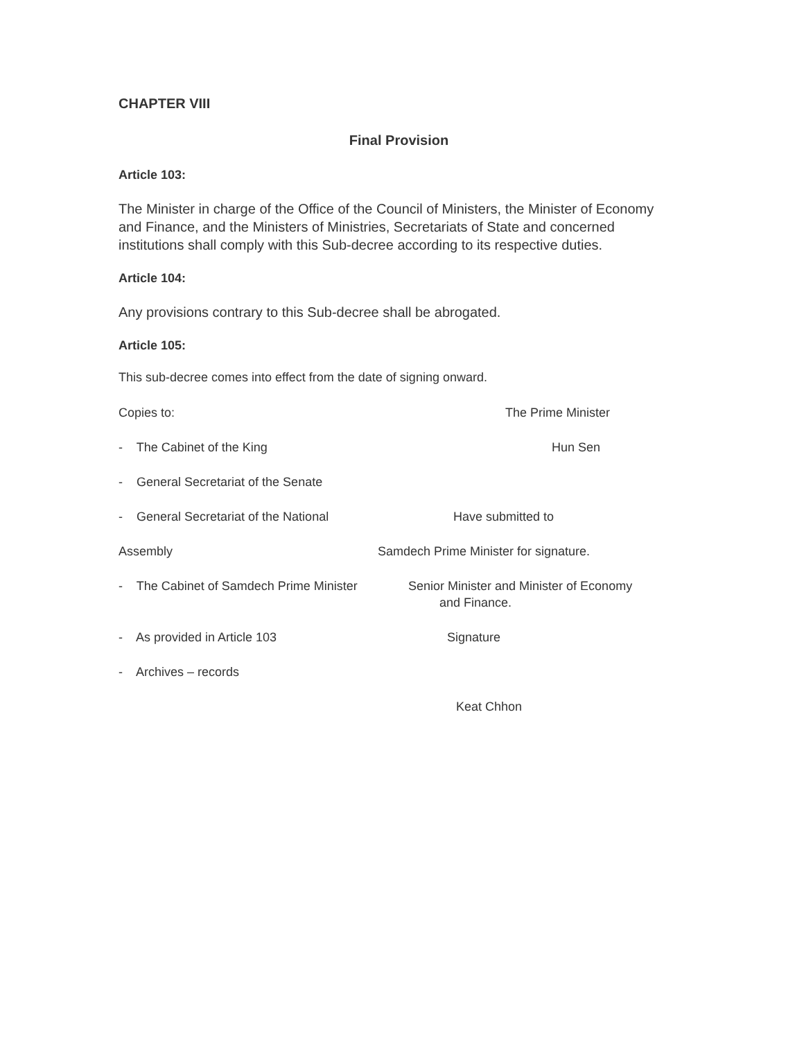CHAPTER VIII
Final Provision
Article 103:
The Minister in charge of the Office of the Council of Ministers, the Minister of Economy and Finance, and the Ministers of Ministries, Secretariats of State and concerned institutions shall comply with this Sub-decree according to its respective duties.
Article 104:
Any provisions contrary to this Sub-decree shall be abrogated.
Article 105:
This sub-decree comes into effect from the date of signing onward.
Copies to: The Prime Minister
- The Cabinet of the King Hun Sen
- General Secretariat of the Senate
- General Secretariat of the National
Have submitted to
Assembly Samdech Prime Minister for signature.
- The Cabinet of Samdech Prime Minister
Senior Minister and Minister of Economy
and Finance.
- As provided in Article 103 Signature
- Archives – records
Keat Chhon